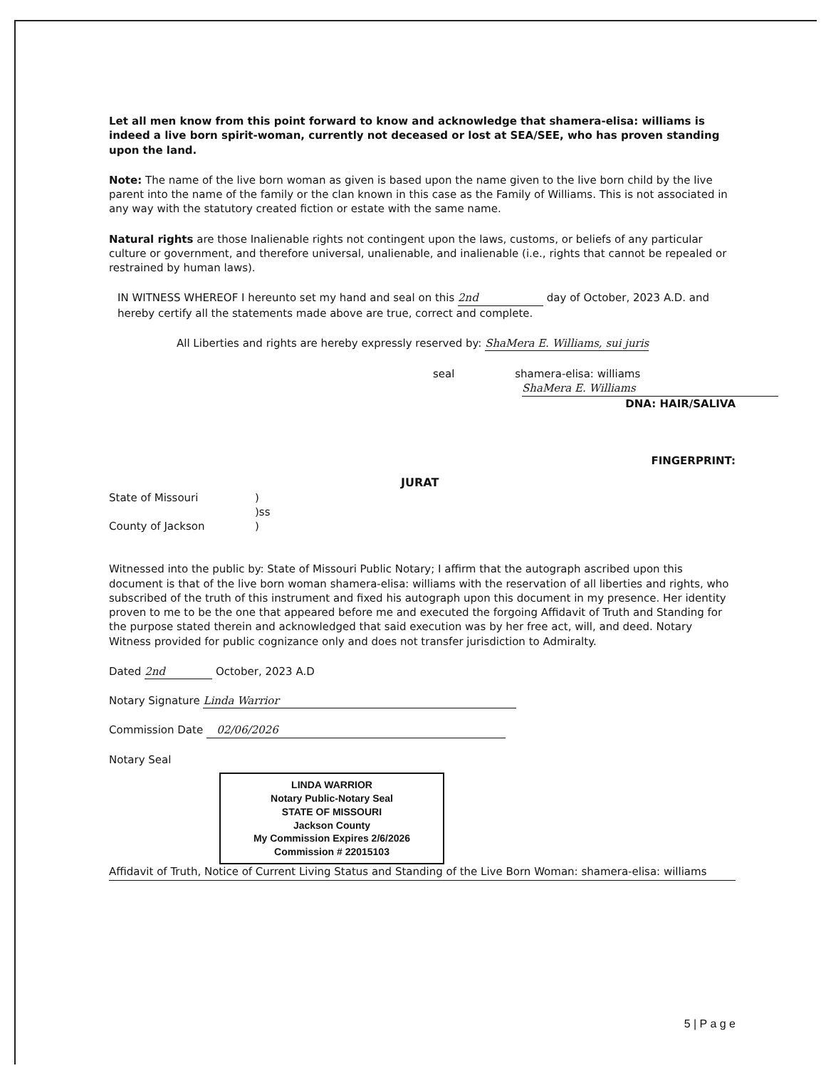Let all men know from this point forward to know and acknowledge that shamera-elisa: williams is indeed a live born spirit-woman, currently not deceased or lost at SEA/SEE, who has proven standing upon the land.
Note: The name of the live born woman as given is based upon the name given to the live born child by the live parent into the name of the family or the clan known in this case as the Family of Williams. This is not associated in any way with the statutory created fiction or estate with the same name.
Natural rights are those Inalienable rights not contingent upon the laws, customs, or beliefs of any particular culture or government, and therefore universal, unalienable, and inalienable (i.e., rights that cannot be repealed or restrained by human laws).
IN WITNESS WHEREOF I hereunto set my hand and seal on this 2nd day of October, 2023 A.D. and hereby certify all the statements made above are true, correct and complete.
All Liberties and rights are hereby expressly reserved by: ShaMera E. Williams, sui juris
seal shamera-elisa: williams
ShaMera E. Williams
DNA: HAIR/SALIVA
FINGERPRINT:
JURAT
State of Missouri)
)ss
County of Jackson)
Witnessed into the public by: State of Missouri Public Notary; I affirm that the autograph ascribed upon this document is that of the live born woman shamera-elisa: williams with the reservation of all liberties and rights, who subscribed of the truth of this instrument and fixed his autograph upon this document in my presence. Her identity proven to me to be the one that appeared before me and executed the forgoing Affidavit of Truth and Standing for the purpose stated therein and acknowledged that said execution was by her free act, will, and deed. Notary Witness provided for public cognizance only and does not transfer jurisdiction to Admiralty.
Dated 2nd October, 2023 A.D
Notary Signature Linda Warrior
Commission Date 02/06/2026
Notary Seal
LINDA WARRIOR
Notary Public-Notary Seal
STATE OF MISSOURI
Jackson County
My Commission Expires 2/6/2026
Commission # 22015103
Affidavit of Truth, Notice of Current Living Status and Standing of the Live Born Woman: shamera-elisa: williams
5 | P a g e